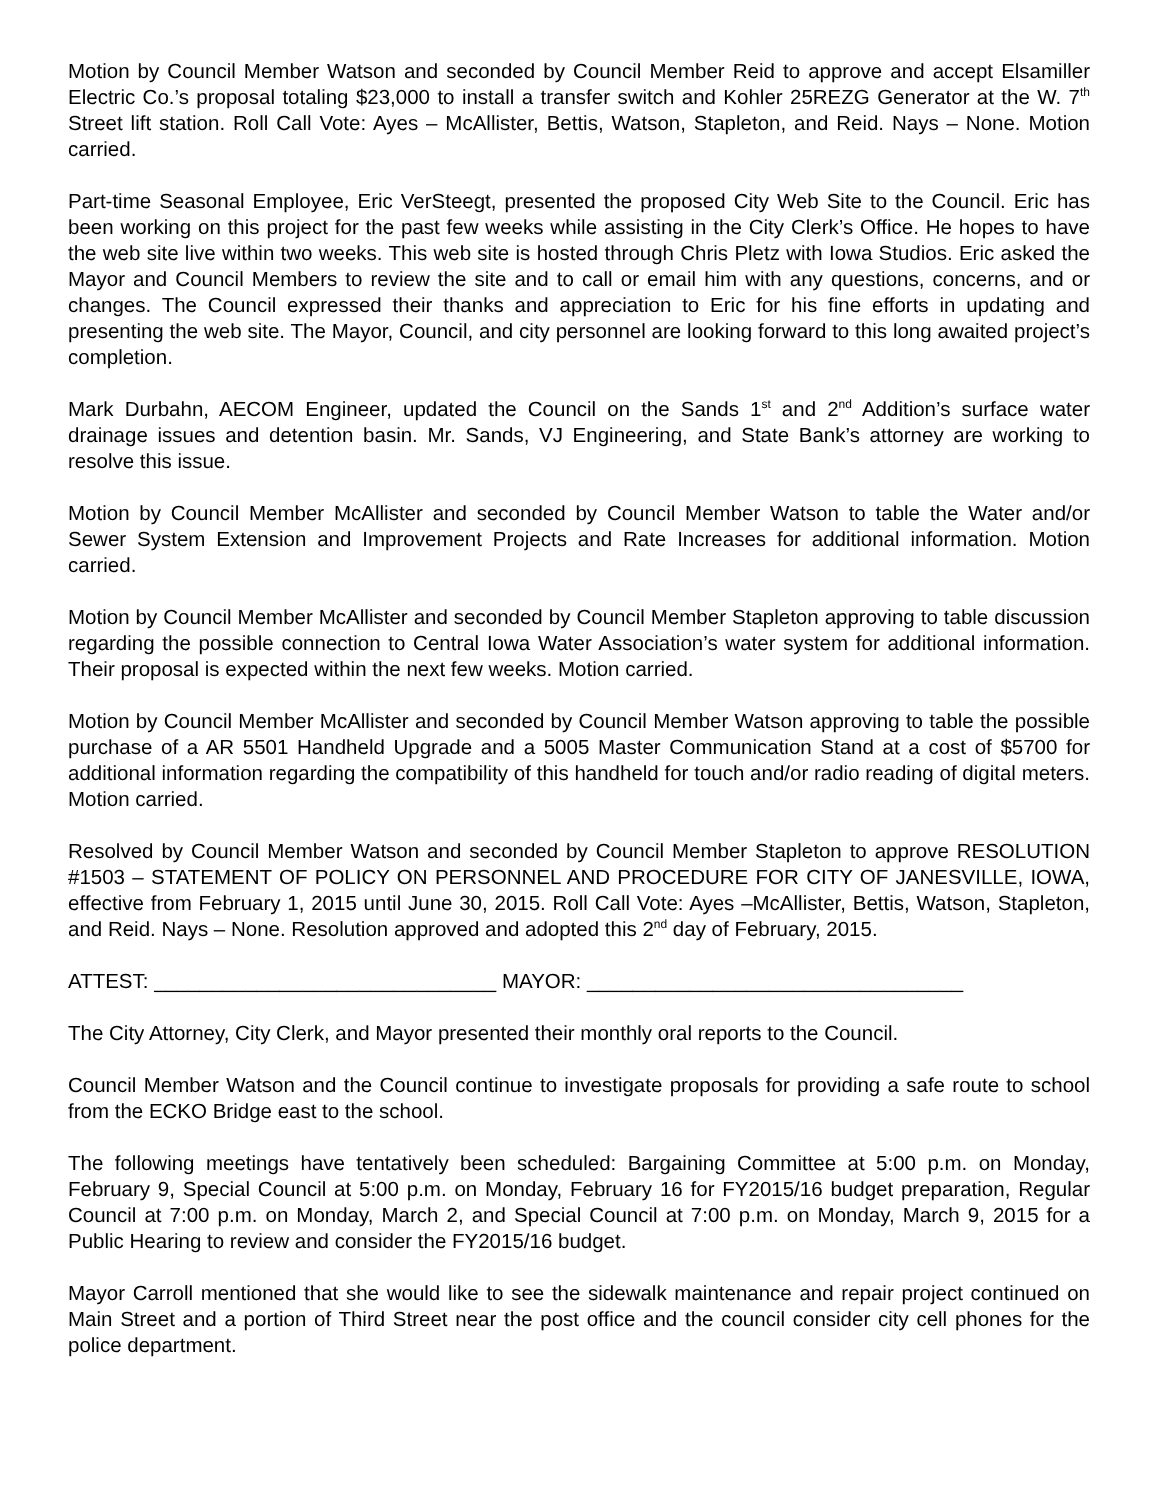Motion by Council Member Watson and seconded by Council Member Reid to approve and accept Elsamiller Electric Co.’s proposal totaling $23,000 to install a transfer switch and Kohler 25REZG Generator at the W. 7<sup>th</sup> Street lift station. Roll Call Vote: Ayes – McAllister, Bettis, Watson, Stapleton, and Reid. Nays – None. Motion carried.
Part-time Seasonal Employee, Eric VerSteegt, presented the proposed City Web Site to the Council. Eric has been working on this project for the past few weeks while assisting in the City Clerk’s Office. He hopes to have the web site live within two weeks. This web site is hosted through Chris Pletz with Iowa Studios. Eric asked the Mayor and Council Members to review the site and to call or email him with any questions, concerns, and or changes. The Council expressed their thanks and appreciation to Eric for his fine efforts in updating and presenting the web site. The Mayor, Council, and city personnel are looking forward to this long awaited project’s completion.
Mark Durbahn, AECOM Engineer, updated the Council on the Sands 1<sup>st</sup> and 2<sup>nd</sup> Addition’s surface water drainage issues and detention basin. Mr. Sands, VJ Engineering, and State Bank’s attorney are working to resolve this issue.
Motion by Council Member McAllister and seconded by Council Member Watson to table the Water and/or Sewer System Extension and Improvement Projects and Rate Increases for additional information. Motion carried.
Motion by Council Member McAllister and seconded by Council Member Stapleton approving to table discussion regarding the possible connection to Central Iowa Water Association’s water system for additional information. Their proposal is expected within the next few weeks. Motion carried.
Motion by Council Member McAllister and seconded by Council Member Watson approving to table the possible purchase of a AR 5501 Handheld Upgrade and a 5005 Master Communication Stand at a cost of $5700 for additional information regarding the compatibility of this handheld for touch and/or radio reading of digital meters. Motion carried.
Resolved by Council Member Watson and seconded by Council Member Stapleton to approve RESOLUTION #1503 – STATEMENT OF POLICY ON PERSONNEL AND PROCEDURE FOR CITY OF JANESVILLE, IOWA, effective from February 1, 2015 until June 30, 2015. Roll Call Vote: Ayes –McAllister, Bettis, Watson, Stapleton, and Reid. Nays – None. Resolution approved and adopted this 2<sup>nd</sup> day of February, 2015.
ATTEST: ______________________________ MAYOR: _________________________________
The City Attorney, City Clerk, and Mayor presented their monthly oral reports to the Council.
Council Member Watson and the Council continue to investigate proposals for providing a safe route to school from the ECKO Bridge east to the school.
The following meetings have tentatively been scheduled: Bargaining Committee at 5:00 p.m. on Monday, February 9, Special Council at 5:00 p.m. on Monday, February 16 for FY2015/16 budget preparation, Regular Council at 7:00 p.m. on Monday, March 2, and Special Council at 7:00 p.m. on Monday, March 9, 2015 for a Public Hearing to review and consider the FY2015/16 budget.
Mayor Carroll mentioned that she would like to see the sidewalk maintenance and repair project continued on Main Street and a portion of Third Street near the post office and the council consider city cell phones for the police department.